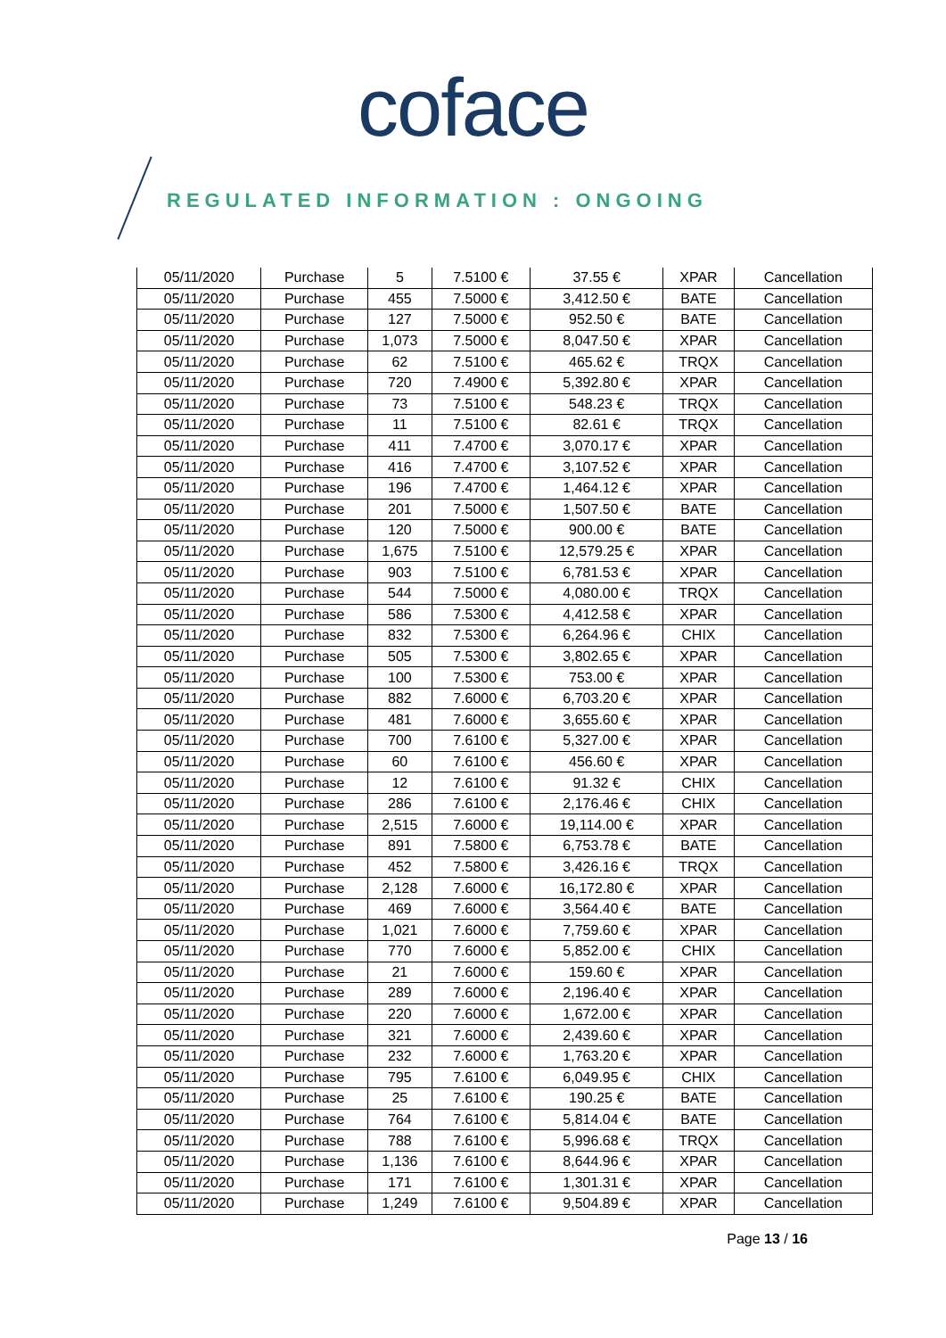coface
REGULATED INFORMATION : ONGOING
| 05/11/2020 | Purchase | 5 | 7.5100 € | 37.55 € | XPAR | Cancellation |
| 05/11/2020 | Purchase | 455 | 7.5000 € | 3,412.50 € | BATE | Cancellation |
| 05/11/2020 | Purchase | 127 | 7.5000 € | 952.50 € | BATE | Cancellation |
| 05/11/2020 | Purchase | 1,073 | 7.5000 € | 8,047.50 € | XPAR | Cancellation |
| 05/11/2020 | Purchase | 62 | 7.5100 € | 465.62 € | TRQX | Cancellation |
| 05/11/2020 | Purchase | 720 | 7.4900 € | 5,392.80 € | XPAR | Cancellation |
| 05/11/2020 | Purchase | 73 | 7.5100 € | 548.23 € | TRQX | Cancellation |
| 05/11/2020 | Purchase | 11 | 7.5100 € | 82.61 € | TRQX | Cancellation |
| 05/11/2020 | Purchase | 411 | 7.4700 € | 3,070.17 € | XPAR | Cancellation |
| 05/11/2020 | Purchase | 416 | 7.4700 € | 3,107.52 € | XPAR | Cancellation |
| 05/11/2020 | Purchase | 196 | 7.4700 € | 1,464.12 € | XPAR | Cancellation |
| 05/11/2020 | Purchase | 201 | 7.5000 € | 1,507.50 € | BATE | Cancellation |
| 05/11/2020 | Purchase | 120 | 7.5000 € | 900.00 € | BATE | Cancellation |
| 05/11/2020 | Purchase | 1,675 | 7.5100 € | 12,579.25 € | XPAR | Cancellation |
| 05/11/2020 | Purchase | 903 | 7.5100 € | 6,781.53 € | XPAR | Cancellation |
| 05/11/2020 | Purchase | 544 | 7.5000 € | 4,080.00 € | TRQX | Cancellation |
| 05/11/2020 | Purchase | 586 | 7.5300 € | 4,412.58 € | XPAR | Cancellation |
| 05/11/2020 | Purchase | 832 | 7.5300 € | 6,264.96 € | CHIX | Cancellation |
| 05/11/2020 | Purchase | 505 | 7.5300 € | 3,802.65 € | XPAR | Cancellation |
| 05/11/2020 | Purchase | 100 | 7.5300 € | 753.00 € | XPAR | Cancellation |
| 05/11/2020 | Purchase | 882 | 7.6000 € | 6,703.20 € | XPAR | Cancellation |
| 05/11/2020 | Purchase | 481 | 7.6000 € | 3,655.60 € | XPAR | Cancellation |
| 05/11/2020 | Purchase | 700 | 7.6100 € | 5,327.00 € | XPAR | Cancellation |
| 05/11/2020 | Purchase | 60 | 7.6100 € | 456.60 € | XPAR | Cancellation |
| 05/11/2020 | Purchase | 12 | 7.6100 € | 91.32 € | CHIX | Cancellation |
| 05/11/2020 | Purchase | 286 | 7.6100 € | 2,176.46 € | CHIX | Cancellation |
| 05/11/2020 | Purchase | 2,515 | 7.6000 € | 19,114.00 € | XPAR | Cancellation |
| 05/11/2020 | Purchase | 891 | 7.5800 € | 6,753.78 € | BATE | Cancellation |
| 05/11/2020 | Purchase | 452 | 7.5800 € | 3,426.16 € | TRQX | Cancellation |
| 05/11/2020 | Purchase | 2,128 | 7.6000 € | 16,172.80 € | XPAR | Cancellation |
| 05/11/2020 | Purchase | 469 | 7.6000 € | 3,564.40 € | BATE | Cancellation |
| 05/11/2020 | Purchase | 1,021 | 7.6000 € | 7,759.60 € | XPAR | Cancellation |
| 05/11/2020 | Purchase | 770 | 7.6000 € | 5,852.00 € | CHIX | Cancellation |
| 05/11/2020 | Purchase | 21 | 7.6000 € | 159.60 € | XPAR | Cancellation |
| 05/11/2020 | Purchase | 289 | 7.6000 € | 2,196.40 € | XPAR | Cancellation |
| 05/11/2020 | Purchase | 220 | 7.6000 € | 1,672.00 € | XPAR | Cancellation |
| 05/11/2020 | Purchase | 321 | 7.6000 € | 2,439.60 € | XPAR | Cancellation |
| 05/11/2020 | Purchase | 232 | 7.6000 € | 1,763.20 € | XPAR | Cancellation |
| 05/11/2020 | Purchase | 795 | 7.6100 € | 6,049.95 € | CHIX | Cancellation |
| 05/11/2020 | Purchase | 25 | 7.6100 € | 190.25 € | BATE | Cancellation |
| 05/11/2020 | Purchase | 764 | 7.6100 € | 5,814.04 € | BATE | Cancellation |
| 05/11/2020 | Purchase | 788 | 7.6100 € | 5,996.68 € | TRQX | Cancellation |
| 05/11/2020 | Purchase | 1,136 | 7.6100 € | 8,644.96 € | XPAR | Cancellation |
| 05/11/2020 | Purchase | 171 | 7.6100 € | 1,301.31 € | XPAR | Cancellation |
| 05/11/2020 | Purchase | 1,249 | 7.6100 € | 9,504.89 € | XPAR | Cancellation |
Page 13 / 16